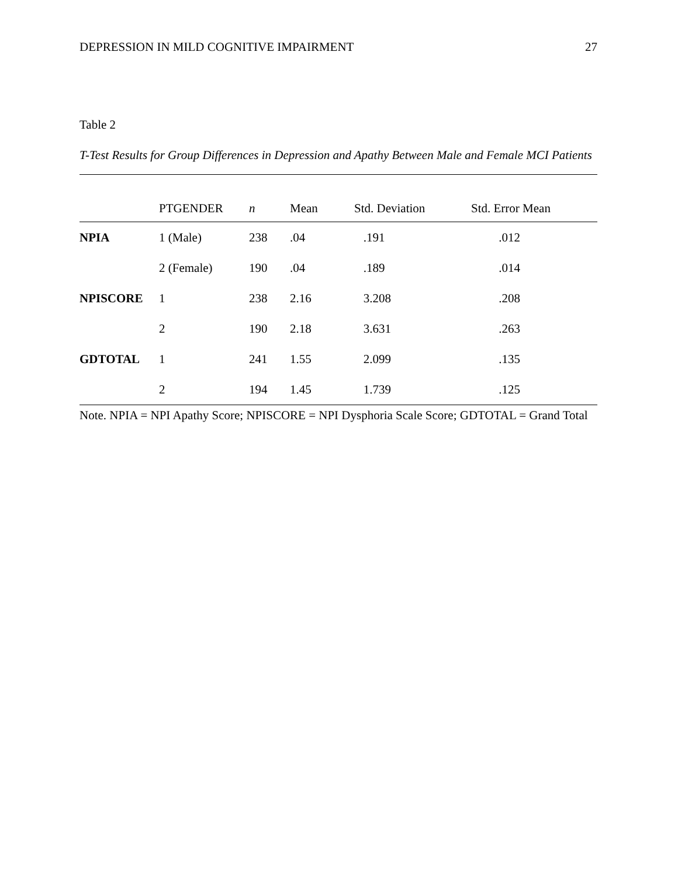DEPRESSION IN MILD COGNITIVE IMPAIRMENT 27
Table 2
T-Test Results for Group Differences in Depression and Apathy Between Male and Female MCI Patients
| | PTGENDER | n | Mean | Std. Deviation | Std. Error Mean |
| --- | --- | --- | --- | --- | --- |
| NPIA | 1 (Male) | 238 | .04 | .191 | .012 |
| | 2 (Female) | 190 | .04 | .189 | .014 |
| NPISCORE | 1 | 238 | 2.16 | 3.208 | .208 |
| | 2 | 190 | 2.18 | 3.631 | .263 |
| GDTOTAL | 1 | 241 | 1.55 | 2.099 | .135 |
| | 2 | 194 | 1.45 | 1.739 | .125 |
Note. NPIA = NPI Apathy Score; NPISCORE = NPI Dysphoria Scale Score; GDTOTAL = Grand Total